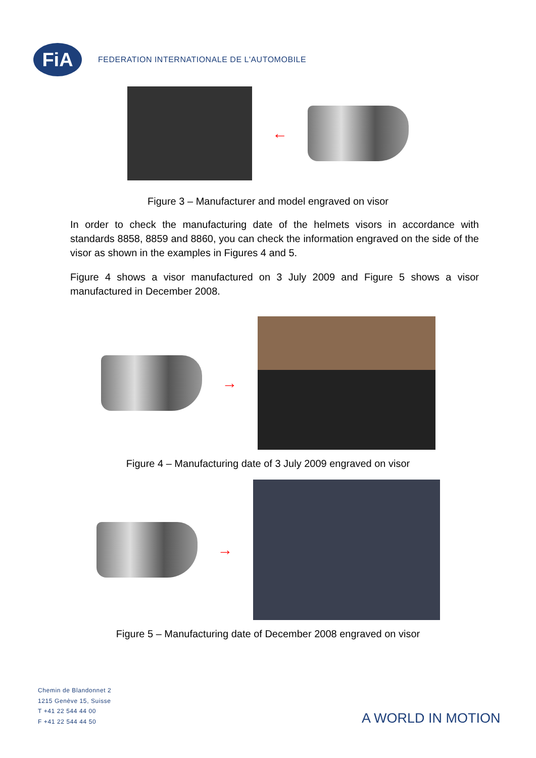FiA
FEDERATION INTERNATIONALE DE L'AUTOMOBILE
←
Figure 3 – Manufacturer and model engraved on visor
In order to check the manufacturing date of the helmets visors in accordance with standards 8858, 8859 and 8860, you can check the information engraved on the side of the visor as shown in the examples in Figures 4 and 5.
Figure 4 shows a visor manufactured on 3 July 2009 and Figure 5 shows a visor manufactured in December 2008.
→
Figure 4 – Manufacturing date of 3 July 2009 engraved on visor
→
Figure 5 – Manufacturing date of December 2008 engraved on visor
Chemin de Blandonnet 2
1215 Genève 15, Suisse
T +41 22 544 44 00
F +41 22 544 44 50
A WORLD IN MOTION